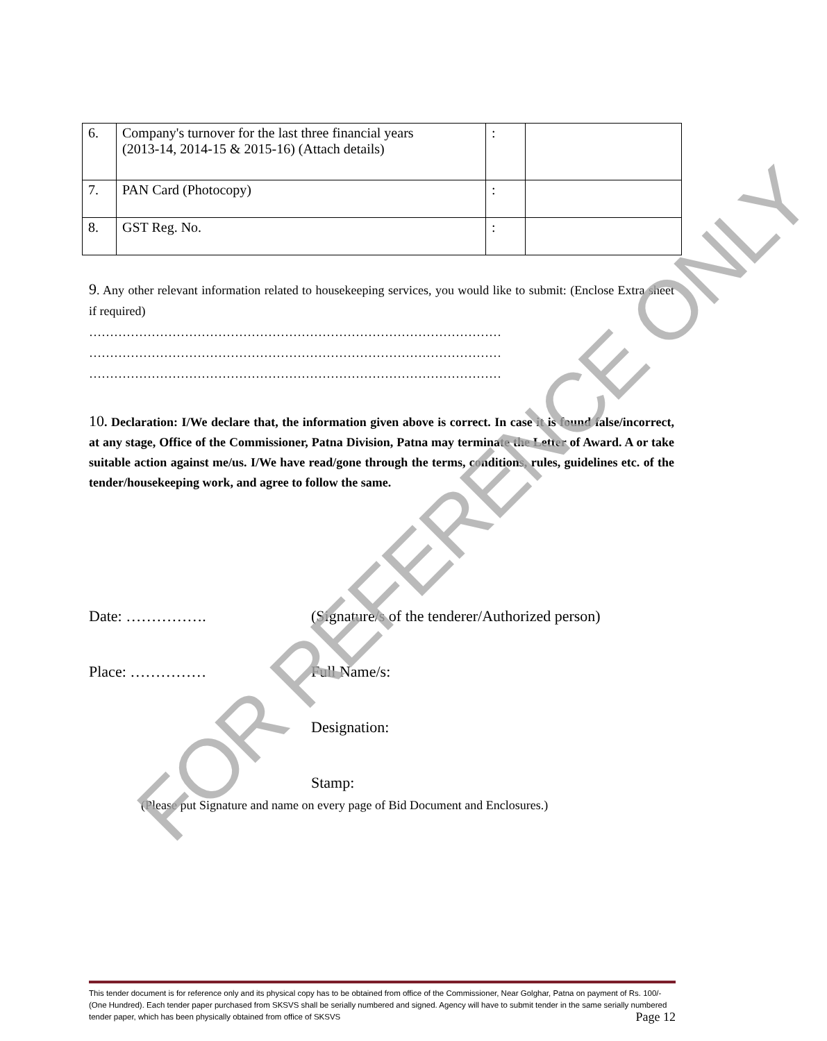| 6. | Company's turnover for the last three financial years (2013-14, 2014-15 & 2015-16) (Attach details) | : | |
| 7. | PAN Card (Photocopy) | : | |
| 8. | GST Reg. No. | : | |
9. Any other relevant information related to housekeeping services, you would like to submit: (Enclose Extra sheet if required)
………………………………………………………………………………………
………………………………………………………………………………………
………………………………………………………………………………………
10. Declaration: I/We declare that, the information given above is correct. In case it is found false/incorrect, at any stage, Office of the Commissioner, Patna Division, Patna may terminate the Letter of Award. A or take suitable action against me/us. I/We have read/gone through the terms, conditions, rules, guidelines etc. of the tender/housekeeping work, and agree to follow the same.
Date: ……………. (Signature/s of the tenderer/Authorized person)
Place: …………… Full Name/s:
Designation:
Stamp:
(Please put Signature and name on every page of Bid Document and Enclosures.) FOR REFERENCE ONLY
This tender document is for reference only and its physical copy has to be obtained from office of the Commissioner, Near Golghar, Patna on payment of Rs. 100/-(One Hundred). Each tender paper purchased from SKSVS shall be serially numbered and signed. Agency will have to submit tender in the same serially numbered tender paper, which has been physically obtained from office of SKSVS Page 12